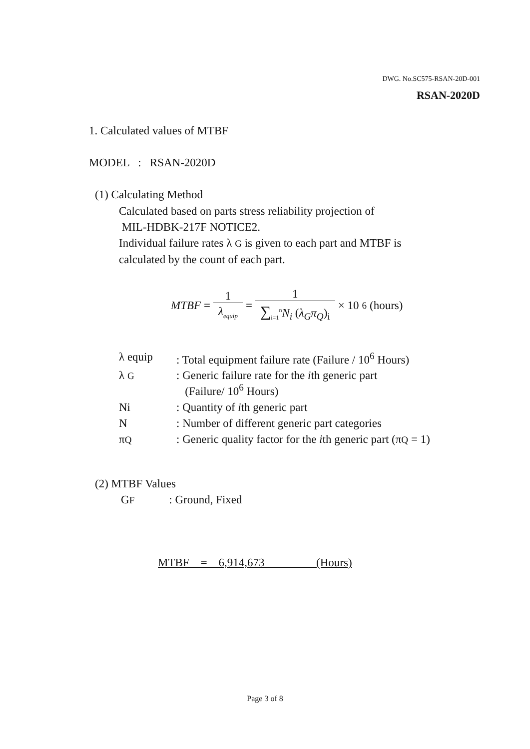DWG. No.SC575-RSAN-20D-001
RSAN-2020D
1. Calculated values of MTBF
MODEL : RSAN-2020D
(1) Calculating Method
Calculated based on parts stress reliability projection of
MIL-HDBK-217F NOTICE2.
Individual failure rates λ G is given to each part and MTBF is
calculated by the count of each part.
MTBF = 1 λ<sub>equip</sub> = 1 ∑<sub>i=1</sub><sup>n</sup>N<sub>i</sub> (λ<sub>G</sub>π<sub>Q</sub>)<sub>i</sub> × 10<sup>6</sup> (hours)
| λ equip | : Total equipment failure rate (Failure / 10<sup>6</sup> Hours) |
| λ G | : Generic failure rate for the i th generic part (Failure/ 10<sup>6</sup> Hours) |
| Ni | : Quantity of i th generic part |
| N | : Number of different generic part categories |
| π Q | : Generic quality factor for the i th generic part (π Q = 1) |
(2) MTBF Values
GF : Ground, Fixed
MTBF = 6,914,673 (Hours)
Page 3 of 8